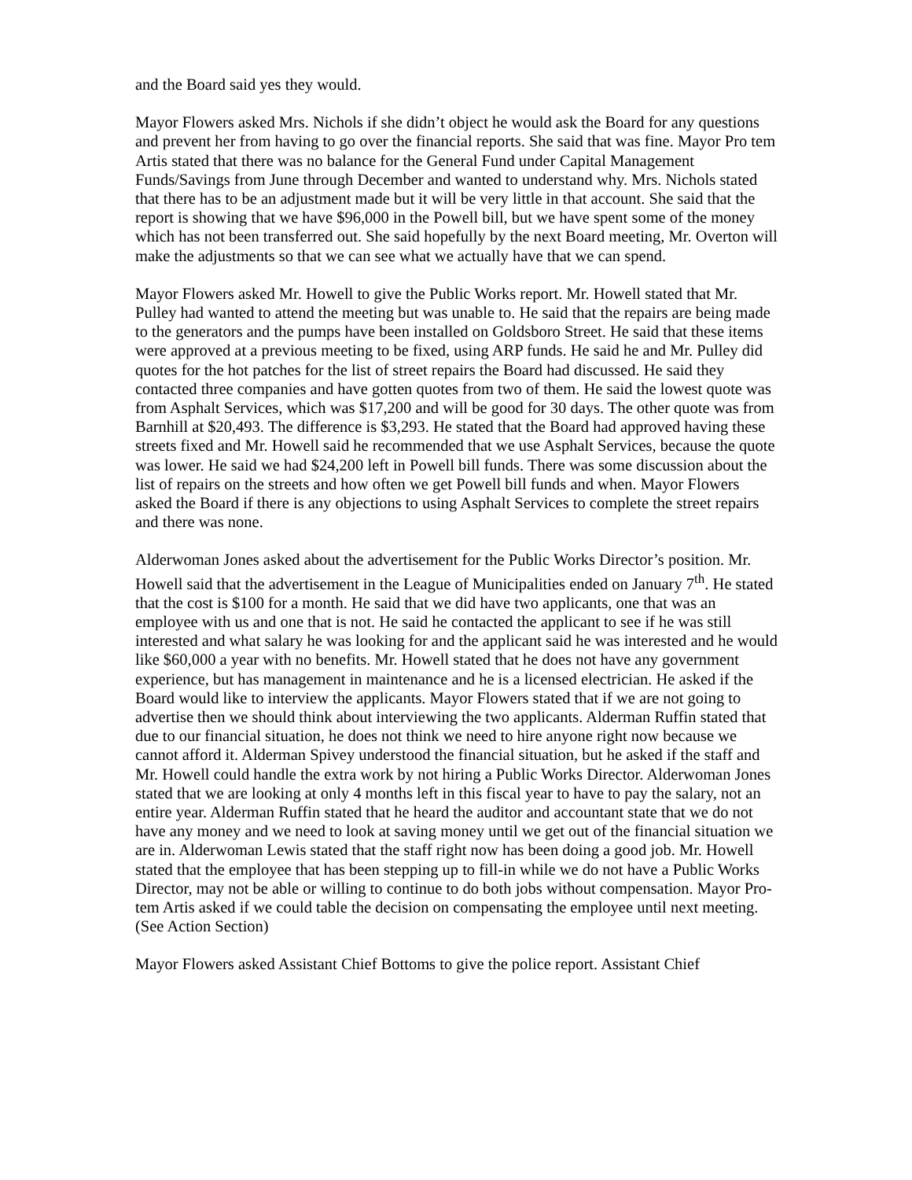and the Board said yes they would.
Mayor Flowers asked Mrs. Nichols if she didn’t object he would ask the Board for any questions and prevent her from having to go over the financial reports. She said that was fine. Mayor Pro tem Artis stated that there was no balance for the General Fund under Capital Management Funds/Savings from June through December and wanted to understand why. Mrs. Nichols stated that there has to be an adjustment made but it will be very little in that account. She said that the report is showing that we have $96,000 in the Powell bill, but we have spent some of the money which has not been transferred out. She said hopefully by the next Board meeting, Mr. Overton will make the adjustments so that we can see what we actually have that we can spend.
Mayor Flowers asked Mr. Howell to give the Public Works report. Mr. Howell stated that Mr. Pulley had wanted to attend the meeting but was unable to. He said that the repairs are being made to the generators and the pumps have been installed on Goldsboro Street. He said that these items were approved at a previous meeting to be fixed, using ARP funds. He said he and Mr. Pulley did quotes for the hot patches for the list of street repairs the Board had discussed. He said they contacted three companies and have gotten quotes from two of them. He said the lowest quote was from Asphalt Services, which was $17,200 and will be good for 30 days. The other quote was from Barnhill at $20,493. The difference is $3,293. He stated that the Board had approved having these streets fixed and Mr. Howell said he recommended that we use Asphalt Services, because the quote was lower. He said we had $24,200 left in Powell bill funds. There was some discussion about the list of repairs on the streets and how often we get Powell bill funds and when. Mayor Flowers asked the Board if there is any objections to using Asphalt Services to complete the street repairs and there was none.
Alderwoman Jones asked about the advertisement for the Public Works Director’s position. Mr. Howell said that the advertisement in the League of Municipalities ended on January 7<sup>th</sup>. He stated that the cost is $100 for a month. He said that we did have two applicants, one that was an employee with us and one that is not. He said he contacted the applicant to see if he was still interested and what salary he was looking for and the applicant said he was interested and he would like $60,000 a year with no benefits. Mr. Howell stated that he does not have any government experience, but has management in maintenance and he is a licensed electrician. He asked if the Board would like to interview the applicants. Mayor Flowers stated that if we are not going to advertise then we should think about interviewing the two applicants. Alderman Ruffin stated that due to our financial situation, he does not think we need to hire anyone right now because we cannot afford it. Alderman Spivey understood the financial situation, but he asked if the staff and Mr. Howell could handle the extra work by not hiring a Public Works Director. Alderwoman Jones stated that we are looking at only 4 months left in this fiscal year to have to pay the salary, not an entire year. Alderman Ruffin stated that he heard the auditor and accountant state that we do not have any money and we need to look at saving money until we get out of the financial situation we are in. Alderwoman Lewis stated that the staff right now has been doing a good job. Mr. Howell stated that the employee that has been stepping up to fill-in while we do not have a Public Works Director, may not be able or willing to continue to do both jobs without compensation. Mayor Pro-tem Artis asked if we could table the decision on compensating the employee until next meeting. (See Action Section)
Mayor Flowers asked Assistant Chief Bottoms to give the police report. Assistant Chief